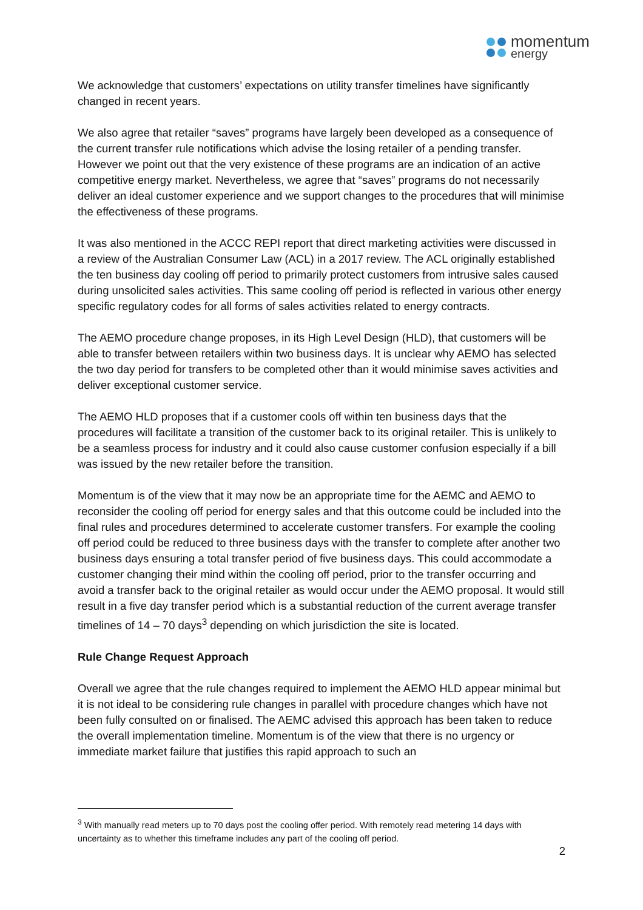momentum
energy
We acknowledge that customers’ expectations on utility transfer timelines have significantly changed in recent years.
We also agree that retailer “saves” programs have largely been developed as a consequence of the current transfer rule notifications which advise the losing retailer of a pending transfer. However we point out that the very existence of these programs are an indication of an active competitive energy market. Nevertheless, we agree that “saves” programs do not necessarily deliver an ideal customer experience and we support changes to the procedures that will minimise the effectiveness of these programs.
It was also mentioned in the ACCC REPI report that direct marketing activities were discussed in a review of the Australian Consumer Law (ACL) in a 2017 review. The ACL originally established the ten business day cooling off period to primarily protect customers from intrusive sales caused during unsolicited sales activities. This same cooling off period is reflected in various other energy specific regulatory codes for all forms of sales activities related to energy contracts.
The AEMO procedure change proposes, in its High Level Design (HLD), that customers will be able to transfer between retailers within two business days. It is unclear why AEMO has selected the two day period for transfers to be completed other than it would minimise saves activities and deliver exceptional customer service.
The AEMO HLD proposes that if a customer cools off within ten business days that the procedures will facilitate a transition of the customer back to its original retailer. This is unlikely to be a seamless process for industry and it could also cause customer confusion especially if a bill was issued by the new retailer before the transition.
Momentum is of the view that it may now be an appropriate time for the AEMC and AEMO to reconsider the cooling off period for energy sales and that this outcome could be included into the final rules and procedures determined to accelerate customer transfers. For example the cooling off period could be reduced to three business days with the transfer to complete after another two business days ensuring a total transfer period of five business days. This could accommodate a customer changing their mind within the cooling off period, prior to the transfer occurring and avoid a transfer back to the original retailer as would occur under the AEMO proposal. It would still result in a five day transfer period which is a substantial reduction of the current average transfer timelines of 14 – 70 days<sup>3</sup> depending on which jurisdiction the site is located.
Rule Change Request Approach
Overall we agree that the rule changes required to implement the AEMO HLD appear minimal but it is not ideal to be considering rule changes in parallel with procedure changes which have not been fully consulted on or finalised. The AEMC advised this approach has been taken to reduce the overall implementation timeline. Momentum is of the view that there is no urgency or immediate market failure that justifies this rapid approach to such an
<sup>3</sup> With manually read meters up to 70 days post the cooling offer period. With remotely read metering 14 days with uncertainty as to whether this timeframe includes any part of the cooling off period.
2